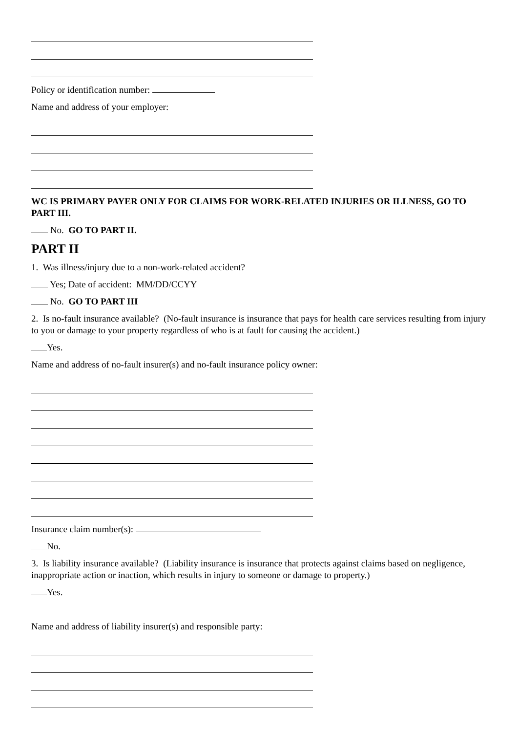Policy or identification number:
Name and address of your employer:
WC IS PRIMARY PAYER ONLY FOR CLAIMS FOR WORK-RELATED INJURIES OR ILLNESS, GO TO PART III.
No. GO TO PART II.
PART II
1. Was illness/injury due to a non-work-related accident?
Yes; Date of accident: MM/DD/CCYY
No. GO TO PART III
2. Is no-fault insurance available? (No-fault insurance is insurance that pays for health care services resulting from injury to you or damage to your property regardless of who is at fault for causing the accident.)
Yes.
Name and address of no-fault insurer(s) and no-fault insurance policy owner:
Insurance claim number(s):
No.
3. Is liability insurance available? (Liability insurance is insurance that protects against claims based on negligence, inappropriate action or inaction, which results in injury to someone or damage to property.)
Yes.
Name and address of liability insurer(s) and responsible party: